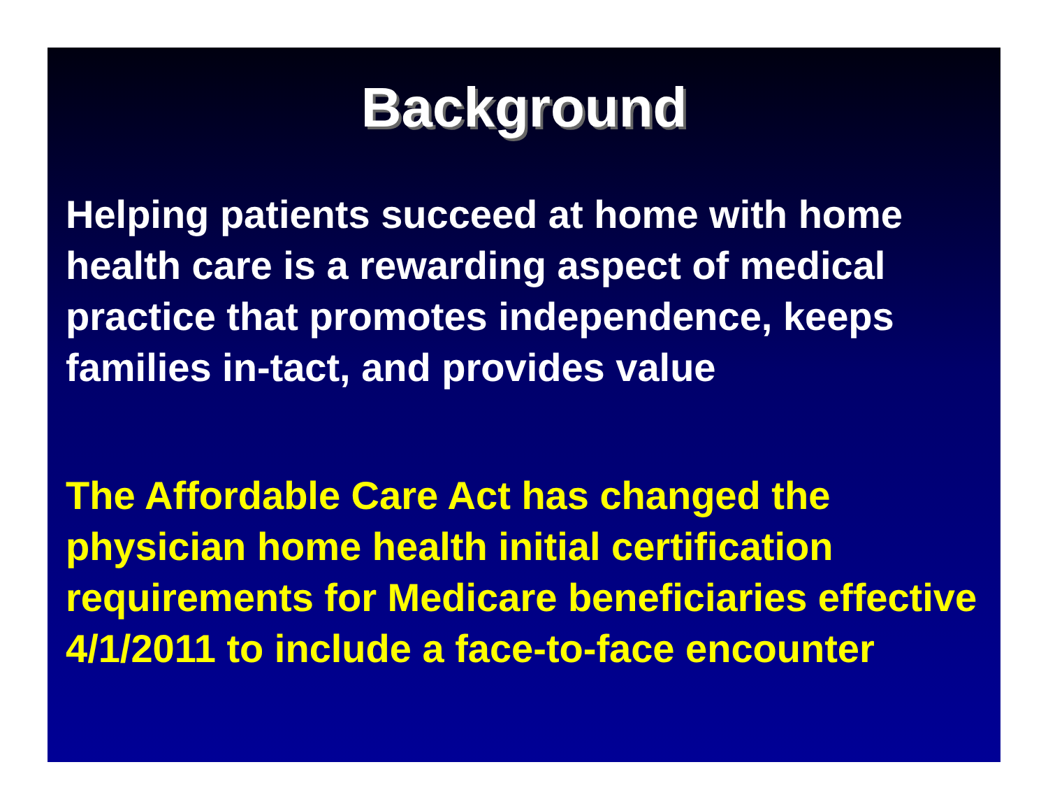Background
Helping patients succeed at home with home health care is a rewarding aspect of medical practice that promotes independence, keeps families in-tact, and provides value
The Affordable Care Act has changed the physician home health initial certification requirements for Medicare beneficiaries effective 4/1/2011 to include a face-to-face encounter